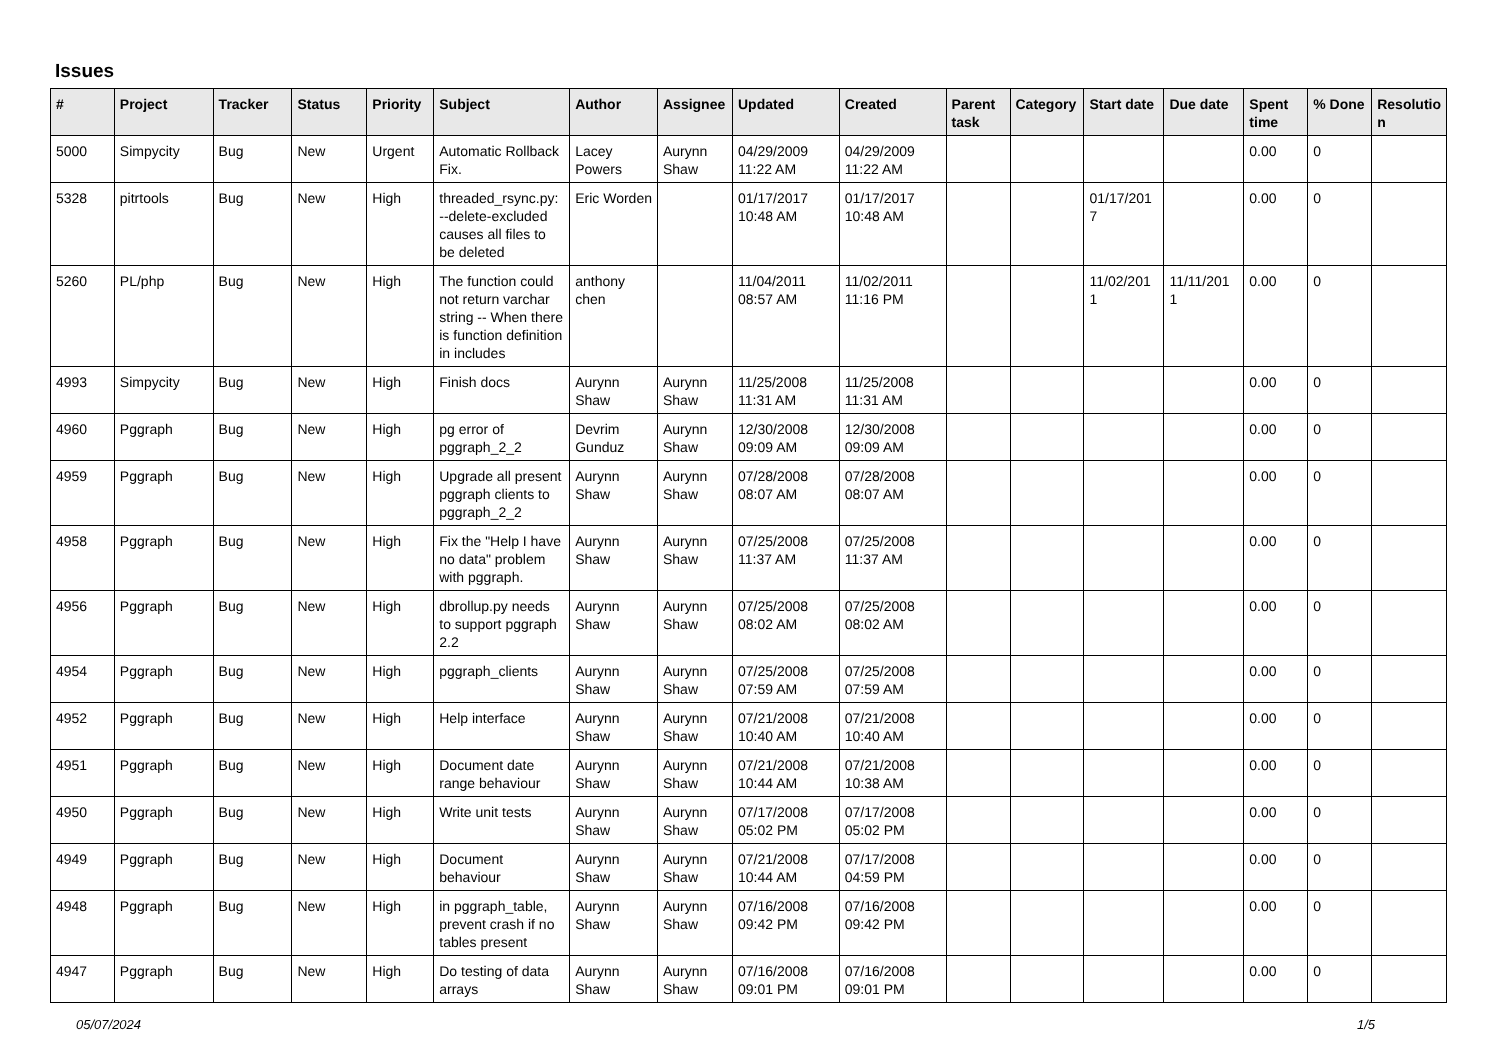Issues
| # | Project | Tracker | Status | Priority | Subject | Author | Assignee | Updated | Created | Parent task | Category | Start date | Due date | Spent time | % Done | Resolutio n |
| --- | --- | --- | --- | --- | --- | --- | --- | --- | --- | --- | --- | --- | --- | --- | --- | --- |
| 5000 | Simpycity | Bug | New | Urgent | Automatic Rollback Fix. | Lacey Powers | Aurynn Shaw | 04/29/2009 11:22 AM | 04/29/2009 11:22 AM | | | | | 0.00 | 0 | |
| 5328 | pitrtools | Bug | New | High | threaded_rsync.py: --delete-excluded causes all files to be deleted | Eric Worden | | 01/17/2017 10:48 AM | 01/17/2017 10:48 AM | | | 01/17/201 7 | | 0.00 | 0 | |
| 5260 | PL/php | Bug | New | High | The function could not return varchar string -- When there is function definition in includes | anthony chen | | 11/04/2011 08:57 AM | 11/02/2011 11:16 PM | | | 11/02/201 1 | 11/11/201 1 | 0.00 | 0 | |
| 4993 | Simpycity | Bug | New | High | Finish docs | Aurynn Shaw | Aurynn Shaw | 11/25/2008 11:31 AM | 11/25/2008 11:31 AM | | | | | 0.00 | 0 | |
| 4960 | Pggraph | Bug | New | High | pg error of pggraph_2_2 | Devrim Gunduz | Aurynn Shaw | 12/30/2008 09:09 AM | 12/30/2008 09:09 AM | | | | | 0.00 | 0 | |
| 4959 | Pggraph | Bug | New | High | Upgrade all present pggraph clients to pggraph_2_2 | Aurynn Shaw | Aurynn Shaw | 07/28/2008 08:07 AM | 07/28/2008 08:07 AM | | | | | 0.00 | 0 | |
| 4958 | Pggraph | Bug | New | High | Fix the "Help I have no data" problem with pggraph. | Aurynn Shaw | Aurynn Shaw | 07/25/2008 11:37 AM | 07/25/2008 11:37 AM | | | | | 0.00 | 0 | |
| 4956 | Pggraph | Bug | New | High | dbrollup.py needs to support pggraph 2.2 | Aurynn Shaw | Aurynn Shaw | 07/25/2008 08:02 AM | 07/25/2008 08:02 AM | | | | | 0.00 | 0 | |
| 4954 | Pggraph | Bug | New | High | pggraph_clients | Aurynn Shaw | Aurynn Shaw | 07/25/2008 07:59 AM | 07/25/2008 07:59 AM | | | | | 0.00 | 0 | |
| 4952 | Pggraph | Bug | New | High | Help interface | Aurynn Shaw | Aurynn Shaw | 07/21/2008 10:40 AM | 07/21/2008 10:40 AM | | | | | 0.00 | 0 | |
| 4951 | Pggraph | Bug | New | High | Document date range behaviour | Aurynn Shaw | Aurynn Shaw | 07/21/2008 10:44 AM | 07/21/2008 10:38 AM | | | | | 0.00 | 0 | |
| 4950 | Pggraph | Bug | New | High | Write unit tests | Aurynn Shaw | Aurynn Shaw | 07/17/2008 05:02 PM | 07/17/2008 05:02 PM | | | | | 0.00 | 0 | |
| 4949 | Pggraph | Bug | New | High | Document behaviour | Aurynn Shaw | Aurynn Shaw | 07/21/2008 10:44 AM | 07/17/2008 04:59 PM | | | | | 0.00 | 0 | |
| 4948 | Pggraph | Bug | New | High | in pggraph_table, prevent crash if no tables present | Aurynn Shaw | Aurynn Shaw | 07/16/2008 09:42 PM | 07/16/2008 09:42 PM | | | | | 0.00 | 0 | |
| 4947 | Pggraph | Bug | New | High | Do testing of data arrays | Aurynn Shaw | Aurynn Shaw | 07/16/2008 09:01 PM | 07/16/2008 09:01 PM | | | | | 0.00 | 0 | |
05/07/2024 1/5